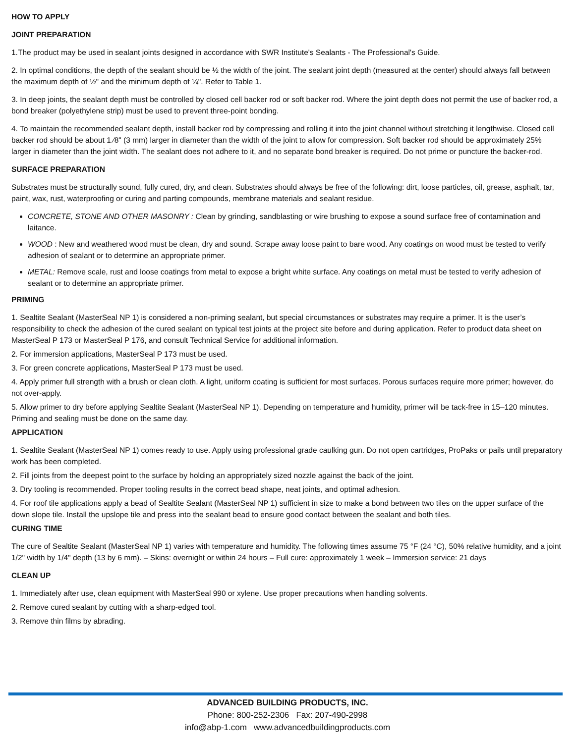HOW TO APPLY
JOINT PREPARATION
1.The product may be used in sealant joints designed in accordance with SWR Institute's Sealants - The Professional's Guide.
2. In optimal conditions, the depth of the sealant should be ½ the width of the joint. The sealant joint depth (measured at the center) should always fall between the maximum depth of ½" and the minimum depth of ¼". Refer to Table 1.
3. In deep joints, the sealant depth must be controlled by closed cell backer rod or soft backer rod. Where the joint depth does not permit the use of backer rod, a bond breaker (polyethylene strip) must be used to prevent three-point bonding.
4. To maintain the recommended sealant depth, install backer rod by compressing and rolling it into the joint channel without stretching it lengthwise. Closed cell backer rod should be about 1 ⁄8" (3 mm) larger in diameter than the width of the joint to allow for compression. Soft backer rod should be approximately 25% larger in diameter than the joint width. The sealant does not adhere to it, and no separate bond breaker is required. Do not prime or puncture the backer-rod.
SURFACE PREPARATION
Substrates must be structurally sound, fully cured, dry, and clean. Substrates should always be free of the following: dirt, loose particles, oil, grease, asphalt, tar, paint, wax, rust, waterproofing or curing and parting compounds, membrane materials and sealant residue.
CONCRETE, STONE AND OTHER MASONRY : Clean by grinding, sandblasting or wire brushing to expose a sound surface free of contamination and laitance.
WOOD : New and weathered wood must be clean, dry and sound. Scrape away loose paint to bare wood. Any coatings on wood must be tested to verify adhesion of sealant or to determine an appropriate primer.
METAL: Remove scale, rust and loose coatings from metal to expose a bright white surface. Any coatings on metal must be tested to verify adhesion of sealant or to determine an appropriate primer.
PRIMING
1. Sealtite Sealant (MasterSeal NP 1) is considered a non-priming sealant, but special circumstances or substrates may require a primer. It is the user’s responsibility to check the adhesion of the cured sealant on typical test joints at the project site before and during application. Refer to product data sheet on MasterSeal P 173 or MasterSeal P 176, and consult Technical Service for additional information.
2. For immersion applications, MasterSeal P 173 must be used.
3. For green concrete applications, MasterSeal P 173 must be used.
4. Apply primer full strength with a brush or clean cloth. A light, uniform coating is sufficient for most surfaces. Porous surfaces require more primer; however, do not over-apply.
5. Allow primer to dry before applying Sealtite Sealant (MasterSeal NP 1). Depending on temperature and humidity, primer will be tack-free in 15–120 minutes. Priming and sealing must be done on the same day.
APPLICATION
1. Sealtite Sealant (MasterSeal NP 1) comes ready to use. Apply using professional grade caulking gun. Do not open cartridges, ProPaks or pails until preparatory work has been completed.
2. Fill joints from the deepest point to the surface by holding an appropriately sized nozzle against the back of the joint.
3. Dry tooling is recommended. Proper tooling results in the correct bead shape, neat joints, and optimal adhesion.
4. For roof tile applications apply a bead of Sealtite Sealant (MasterSeal NP 1) sufficient in size to make a bond between two tiles on the upper surface of the down slope tile. Install the upslope tile and press into the sealant bead to ensure good contact between the sealant and both tiles.
CURING TIME
The cure of Sealtite Sealant (MasterSeal NP 1) varies with temperature and humidity. The following times assume 75 °F (24 °C), 50% relative humidity, and a joint 1/2" width by 1/4" depth (13 by 6 mm). – Skins: overnight or within 24 hours – Full cure: approximately 1 week – Immersion service: 21 days
CLEAN UP
1. Immediately after use, clean equipment with MasterSeal 990 or xylene. Use proper precautions when handling solvents.
2. Remove cured sealant by cutting with a sharp-edged tool.
3. Remove thin films by abrading.
ADVANCED BUILDING PRODUCTS, INC.
Phone: 800-252-2306 Fax: 207-490-2998
info@abp-1.com www.advancedbuildingproducts.com